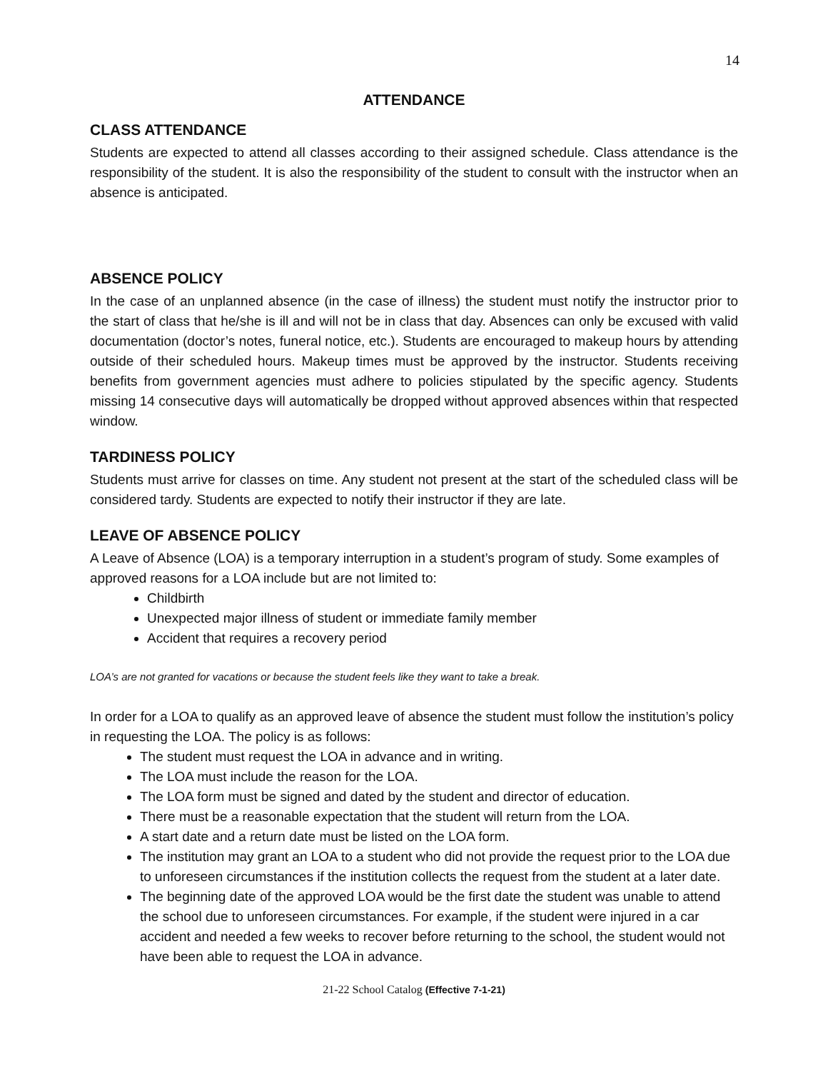14
ATTENDANCE
CLASS ATTENDANCE
Students are expected to attend all classes according to their assigned schedule. Class attendance is the responsibility of the student. It is also the responsibility of the student to consult with the instructor when an absence is anticipated.
ABSENCE POLICY
In the case of an unplanned absence (in the case of illness) the student must notify the instructor prior to the start of class that he/she is ill and will not be in class that day. Absences can only be excused with valid documentation (doctor’s notes, funeral notice, etc.). Students are encouraged to makeup hours by attending outside of their scheduled hours. Makeup times must be approved by the instructor. Students receiving benefits from government agencies must adhere to policies stipulated by the specific agency. Students missing 14 consecutive days will automatically be dropped without approved absences within that respected window.
TARDINESS POLICY
Students must arrive for classes on time. Any student not present at the start of the scheduled class will be considered tardy. Students are expected to notify their instructor if they are late.
LEAVE OF ABSENCE POLICY
A Leave of Absence (LOA) is a temporary interruption in a student’s program of study. Some examples of approved reasons for a LOA include but are not limited to:
Childbirth
Unexpected major illness of student or immediate family member
Accident that requires a recovery period
LOA’s are not granted for vacations or because the student feels like they want to take a break.
In order for a LOA to qualify as an approved leave of absence the student must follow the institution’s policy in requesting the LOA. The policy is as follows:
The student must request the LOA in advance and in writing.
The LOA must include the reason for the LOA.
The LOA form must be signed and dated by the student and director of education.
There must be a reasonable expectation that the student will return from the LOA.
A start date and a return date must be listed on the LOA form.
The institution may grant an LOA to a student who did not provide the request prior to the LOA due to unforeseen circumstances if the institution collects the request from the student at a later date.
The beginning date of the approved LOA would be the first date the student was unable to attend the school due to unforeseen circumstances. For example, if the student were injured in a car accident and needed a few weeks to recover before returning to the school, the student would not have been able to request the LOA in advance.
21-22 School Catalog (Effective 7-1-21)